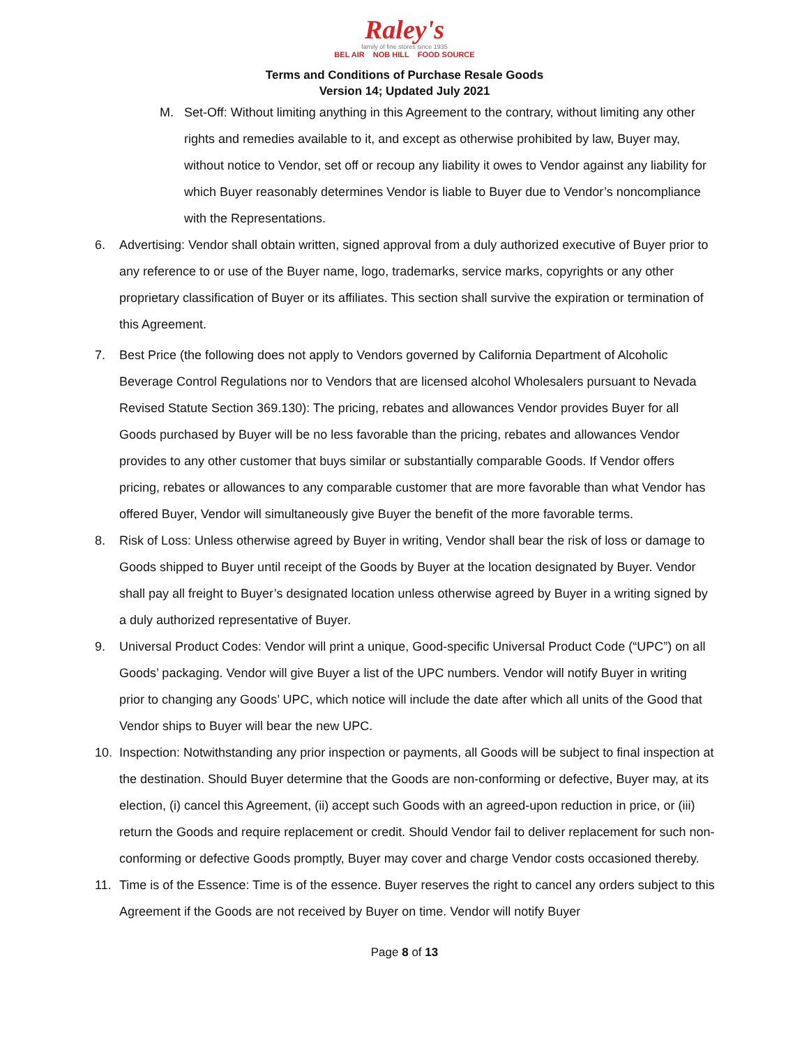Raley's
family of fine stores since 1935
BEL AIR NOB HILL FOOD SOURCE
Terms and Conditions of Purchase Resale Goods
Version 14; Updated July 2021
M. Set-Off: Without limiting anything in this Agreement to the contrary, without limiting any other rights and remedies available to it, and except as otherwise prohibited by law, Buyer may, without notice to Vendor, set off or recoup any liability it owes to Vendor against any liability for which Buyer reasonably determines Vendor is liable to Buyer due to Vendor’s noncompliance with the Representations.
6. Advertising: Vendor shall obtain written, signed approval from a duly authorized executive of Buyer prior to any reference to or use of the Buyer name, logo, trademarks, service marks, copyrights or any other proprietary classification of Buyer or its affiliates. This section shall survive the expiration or termination of this Agreement.
7. Best Price (the following does not apply to Vendors governed by California Department of Alcoholic Beverage Control Regulations nor to Vendors that are licensed alcohol Wholesalers pursuant to Nevada Revised Statute Section 369.130): The pricing, rebates and allowances Vendor provides Buyer for all Goods purchased by Buyer will be no less favorable than the pricing, rebates and allowances Vendor provides to any other customer that buys similar or substantially comparable Goods. If Vendor offers pricing, rebates or allowances to any comparable customer that are more favorable than what Vendor has offered Buyer, Vendor will simultaneously give Buyer the benefit of the more favorable terms.
8. Risk of Loss: Unless otherwise agreed by Buyer in writing, Vendor shall bear the risk of loss or damage to Goods shipped to Buyer until receipt of the Goods by Buyer at the location designated by Buyer. Vendor shall pay all freight to Buyer’s designated location unless otherwise agreed by Buyer in a writing signed by a duly authorized representative of Buyer.
9. Universal Product Codes: Vendor will print a unique, Good-specific Universal Product Code (“UPC”) on all Goods’ packaging. Vendor will give Buyer a list of the UPC numbers. Vendor will notify Buyer in writing prior to changing any Goods’ UPC, which notice will include the date after which all units of the Good that Vendor ships to Buyer will bear the new UPC.
10. Inspection: Notwithstanding any prior inspection or payments, all Goods will be subject to final inspection at the destination. Should Buyer determine that the Goods are non-conforming or defective, Buyer may, at its election, (i) cancel this Agreement, (ii) accept such Goods with an agreed-upon reduction in price, or (iii) return the Goods and require replacement or credit. Should Vendor fail to deliver replacement for such non-conforming or defective Goods promptly, Buyer may cover and charge Vendor costs occasioned thereby.
11. Time is of the Essence: Time is of the essence. Buyer reserves the right to cancel any orders subject to this Agreement if the Goods are not received by Buyer on time. Vendor will notify Buyer
Page 8 of 13